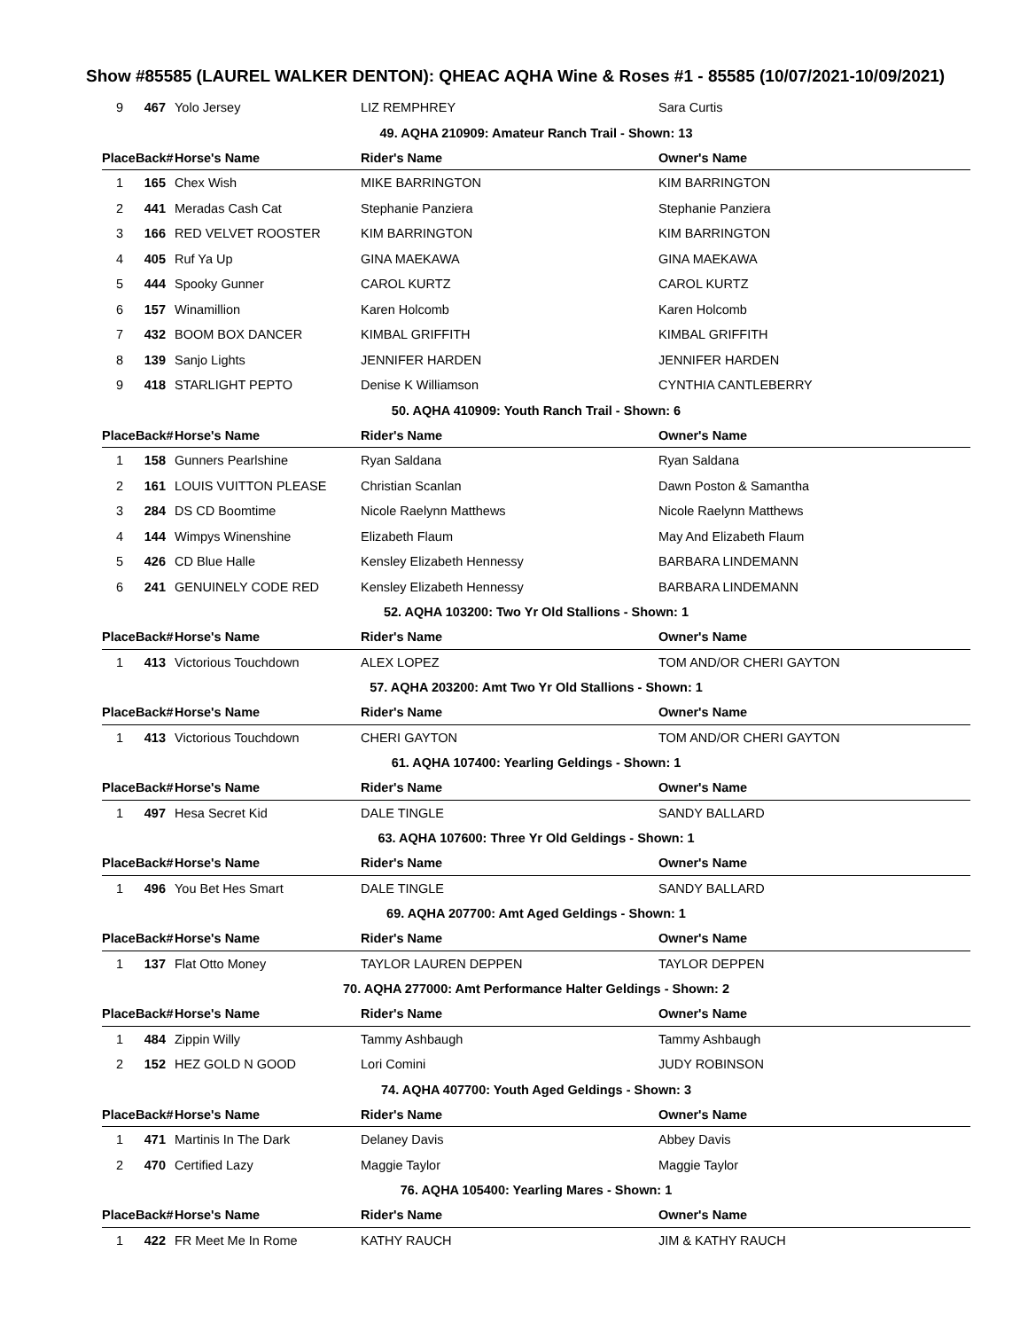Show #85585 (LAUREL WALKER DENTON): QHEAC AQHA Wine & Roses #1 - 85585 (10/07/2021-10/09/2021)
| 9 | 467 | Yolo Jersey | LIZ REMPHREY | Sara Curtis |
| 49. AQHA 210909: Amateur Ranch Trail - Shown: 13 | | | | |
| PlaceBack# | | Horse's Name | Rider's Name | Owner's Name |
| 1 | 165 | Chex Wish | MIKE BARRINGTON | KIM BARRINGTON |
| 2 | 441 | Meradas Cash Cat | Stephanie Panziera | Stephanie Panziera |
| 3 | 166 | RED VELVET ROOSTER | KIM BARRINGTON | KIM BARRINGTON |
| 4 | 405 | Ruf Ya Up | GINA MAEKAWA | GINA MAEKAWA |
| 5 | 444 | Spooky Gunner | CAROL KURTZ | CAROL KURTZ |
| 6 | 157 | Winamillion | Karen Holcomb | Karen Holcomb |
| 7 | 432 | BOOM BOX DANCER | KIMBAL GRIFFITH | KIMBAL GRIFFITH |
| 8 | 139 | Sanjo Lights | JENNIFER HARDEN | JENNIFER HARDEN |
| 9 | 418 | STARLIGHT PEPTO | Denise K Williamson | CYNTHIA CANTLEBERRY |
| 50. AQHA 410909: Youth Ranch Trail - Shown: 6 | | | | |
| PlaceBack# | | Horse's Name | Rider's Name | Owner's Name |
| 1 | 158 | Gunners Pearlshine | Ryan Saldana | Ryan Saldana |
| 2 | 161 | LOUIS VUITTON PLEASE | Christian Scanlan | Dawn Poston & Samantha |
| 3 | 284 | DS CD Boomtime | Nicole Raelynn Matthews | Nicole Raelynn Matthews |
| 4 | 144 | Wimpys Winenshine | Elizabeth Flaum | May And Elizabeth Flaum |
| 5 | 426 | CD Blue Halle | Kensley Elizabeth Hennessy | BARBARA LINDEMANN |
| 6 | 241 | GENUINELY CODE RED | Kensley Elizabeth Hennessy | BARBARA LINDEMANN |
| 52. AQHA 103200: Two Yr Old Stallions - Shown: 1 | | | | |
| PlaceBack# | | Horse's Name | Rider's Name | Owner's Name |
| 1 | 413 | Victorious Touchdown | ALEX LOPEZ | TOM AND/OR CHERI GAYTON |
| 57. AQHA 203200: Amt Two Yr Old Stallions - Shown: 1 | | | | |
| PlaceBack# | | Horse's Name | Rider's Name | Owner's Name |
| 1 | 413 | Victorious Touchdown | CHERI GAYTON | TOM AND/OR CHERI GAYTON |
| 61. AQHA 107400: Yearling Geldings - Shown: 1 | | | | |
| PlaceBack# | | Horse's Name | Rider's Name | Owner's Name |
| 1 | 497 | Hesa Secret Kid | DALE TINGLE | SANDY BALLARD |
| 63. AQHA 107600: Three Yr Old Geldings - Shown: 1 | | | | |
| PlaceBack# | | Horse's Name | Rider's Name | Owner's Name |
| 1 | 496 | You Bet Hes Smart | DALE TINGLE | SANDY BALLARD |
| 69. AQHA 207700: Amt Aged Geldings - Shown: 1 | | | | |
| PlaceBack# | | Horse's Name | Rider's Name | Owner's Name |
| 1 | 137 | Flat Otto Money | TAYLOR LAUREN DEPPEN | TAYLOR DEPPEN |
| 70. AQHA 277000: Amt Performance Halter Geldings - Shown: 2 | | | | |
| PlaceBack# | | Horse's Name | Rider's Name | Owner's Name |
| 1 | 484 | Zippin Willy | Tammy Ashbaugh | Tammy Ashbaugh |
| 2 | 152 | HEZ GOLD N GOOD | Lori Comini | JUDY ROBINSON |
| 74. AQHA 407700: Youth Aged Geldings - Shown: 3 | | | | |
| PlaceBack# | | Horse's Name | Rider's Name | Owner's Name |
| 1 | 471 | Martinis In The Dark | Delaney Davis | Abbey Davis |
| 2 | 470 | Certified Lazy | Maggie Taylor | Maggie Taylor |
| 76. AQHA 105400: Yearling Mares - Shown: 1 | | | | |
| PlaceBack# | | Horse's Name | Rider's Name | Owner's Name |
| 1 | 422 | FR Meet Me In Rome | KATHY RAUCH | JIM & KATHY RAUCH |